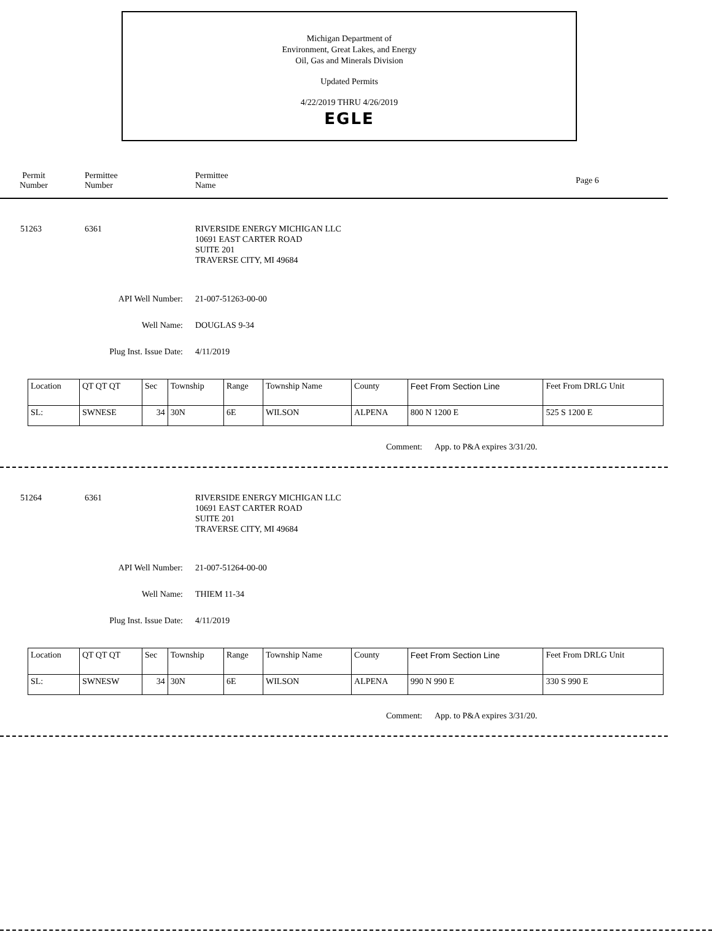Michigan Department of
Environment, Great Lakes, and Energy
Oil, Gas and Minerals Division
Updated Permits
4/22/2019 THRU 4/26/2019
EGLE
Permit
Number
Permittee
Number
Permittee
Name
Page 6
51263 6361 RIVERSIDE ENERGY MICHIGAN LLC
10691 EAST CARTER ROAD
SUITE 201
TRAVERSE CITY, MI 49684
API Well Number: 21-007-51263-00-00
Well Name: DOUGLAS 9-34
Plug Inst. Issue Date: 4/11/2019
| Location | QT QT QT | Sec | Township | Range | Township Name | County | Feet From Section Line | Feet From DRLG Unit |
| SL: | SWNESE | 34 | 30N | 6E | WILSON | ALPENA | 800 N 1200 E | 525 S 1200 E |
Comment: App. to P&A expires 3/31/20.
51264 6361 RIVERSIDE ENERGY MICHIGAN LLC
10691 EAST CARTER ROAD
SUITE 201
TRAVERSE CITY, MI 49684
API Well Number: 21-007-51264-00-00
Well Name: THIEM 11-34
Plug Inst. Issue Date: 4/11/2019
| Location | QT QT QT | Sec | Township | Range | Township Name | County | Feet From Section Line | Feet From DRLG Unit |
| SL: | SWNESW | 34 | 30N | 6E | WILSON | ALPENA | 990 N 990 E | 330 S 990 E |
Comment: App. to P&A expires 3/31/20.